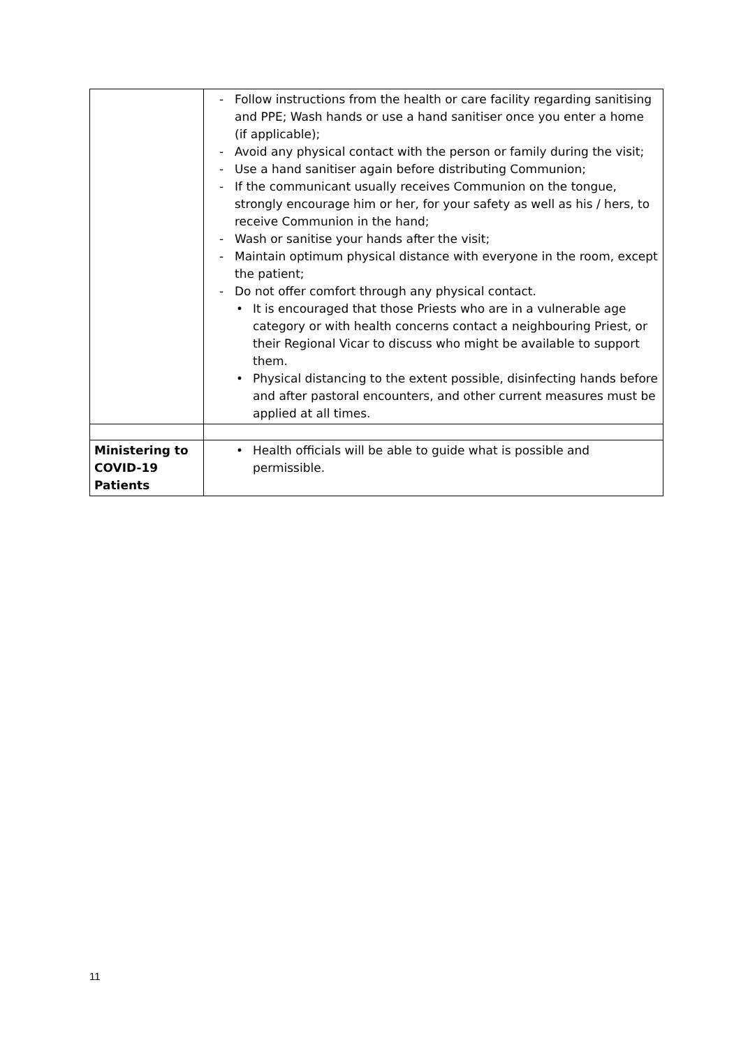| | - Follow instructions from the health or care facility regarding sanitising and PPE; Wash hands or use a hand sanitiser once you enter a home (if applicable); - Avoid any physical contact with the person or family during the visit; - Use a hand sanitiser again before distributing Communion; - If the communicant usually receives Communion on the tongue, strongly encourage him or her, for your safety as well as his / hers, to receive Communion in the hand; - Wash or sanitise your hands after the visit; - Maintain optimum physical distance with everyone in the room, except the patient; - Do not offer comfort through any physical contact. • It is encouraged that those Priests who are in a vulnerable age category or with health concerns contact a neighbouring Priest, or their Regional Vicar to discuss who might be available to support them. • Physical distancing to the extent possible, disinfecting hands before and after pastoral encounters, and other current measures must be applied at all times. |
| Ministering to COVID-19 Patients | • Health officials will be able to guide what is possible and permissible. |
11